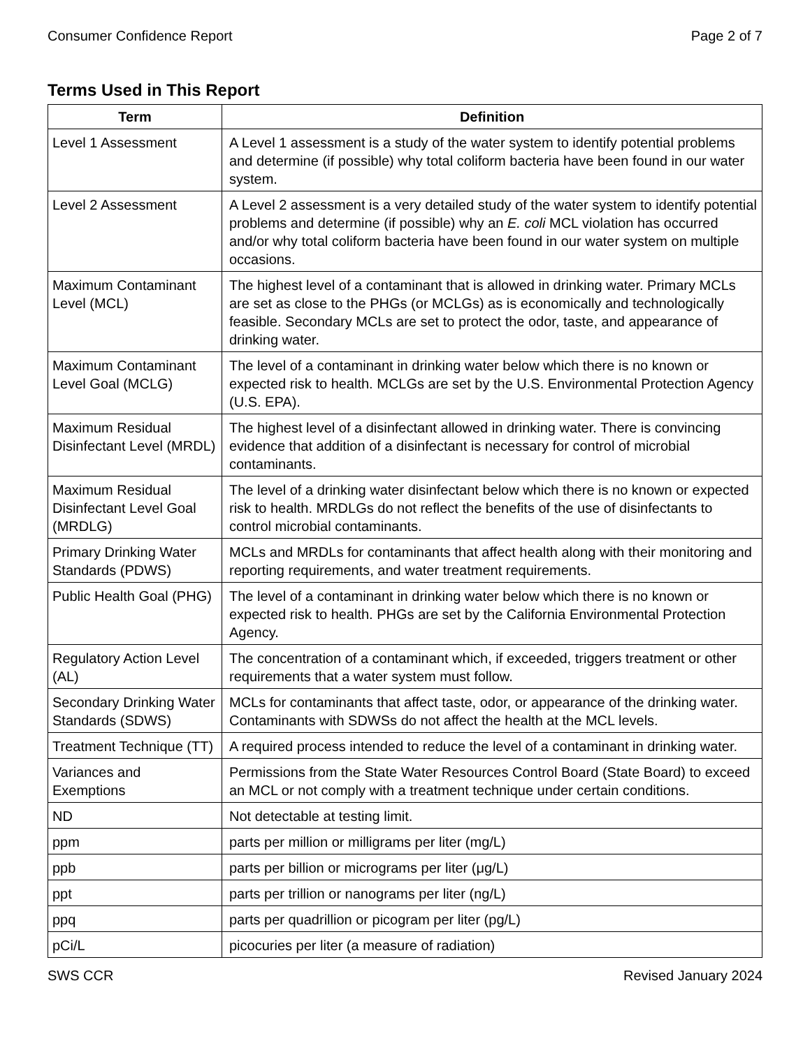Consumer Confidence Report Page 2 of 7
Terms Used in This Report
| Term | Definition |
| --- | --- |
| Level 1 Assessment | A Level 1 assessment is a study of the water system to identify potential problems and determine (if possible) why total coliform bacteria have been found in our water system. |
| Level 2 Assessment | A Level 2 assessment is a very detailed study of the water system to identify potential problems and determine (if possible) why an E. coli MCL violation has occurred and/or why total coliform bacteria have been found in our water system on multiple occasions. |
| Maximum Contaminant Level (MCL) | The highest level of a contaminant that is allowed in drinking water. Primary MCLs are set as close to the PHGs (or MCLGs) as is economically and technologically feasible. Secondary MCLs are set to protect the odor, taste, and appearance of drinking water. |
| Maximum Contaminant Level Goal (MCLG) | The level of a contaminant in drinking water below which there is no known or expected risk to health. MCLGs are set by the U.S. Environmental Protection Agency (U.S. EPA). |
| Maximum Residual Disinfectant Level (MRDL) | The highest level of a disinfectant allowed in drinking water. There is convincing evidence that addition of a disinfectant is necessary for control of microbial contaminants. |
| Maximum Residual Disinfectant Level Goal (MRDLG) | The level of a drinking water disinfectant below which there is no known or expected risk to health. MRDLGs do not reflect the benefits of the use of disinfectants to control microbial contaminants. |
| Primary Drinking Water Standards (PDWS) | MCLs and MRDLs for contaminants that affect health along with their monitoring and reporting requirements, and water treatment requirements. |
| Public Health Goal (PHG) | The level of a contaminant in drinking water below which there is no known or expected risk to health. PHGs are set by the California Environmental Protection Agency. |
| Regulatory Action Level (AL) | The concentration of a contaminant which, if exceeded, triggers treatment or other requirements that a water system must follow. |
| Secondary Drinking Water Standards (SDWS) | MCLs for contaminants that affect taste, odor, or appearance of the drinking water. Contaminants with SDWSs do not affect the health at the MCL levels. |
| Treatment Technique (TT) | A required process intended to reduce the level of a contaminant in drinking water. |
| Variances and Exemptions | Permissions from the State Water Resources Control Board (State Board) to exceed an MCL or not comply with a treatment technique under certain conditions. |
| ND | Not detectable at testing limit. |
| ppm | parts per million or milligrams per liter (mg/L) |
| ppb | parts per billion or micrograms per liter (μg/L) |
| ppt | parts per trillion or nanograms per liter (ng/L) |
| ppq | parts per quadrillion or picogram per liter (pg/L) |
| pCi/L | picocuries per liter (a measure of radiation) |
SWS CCR Revised January 2024